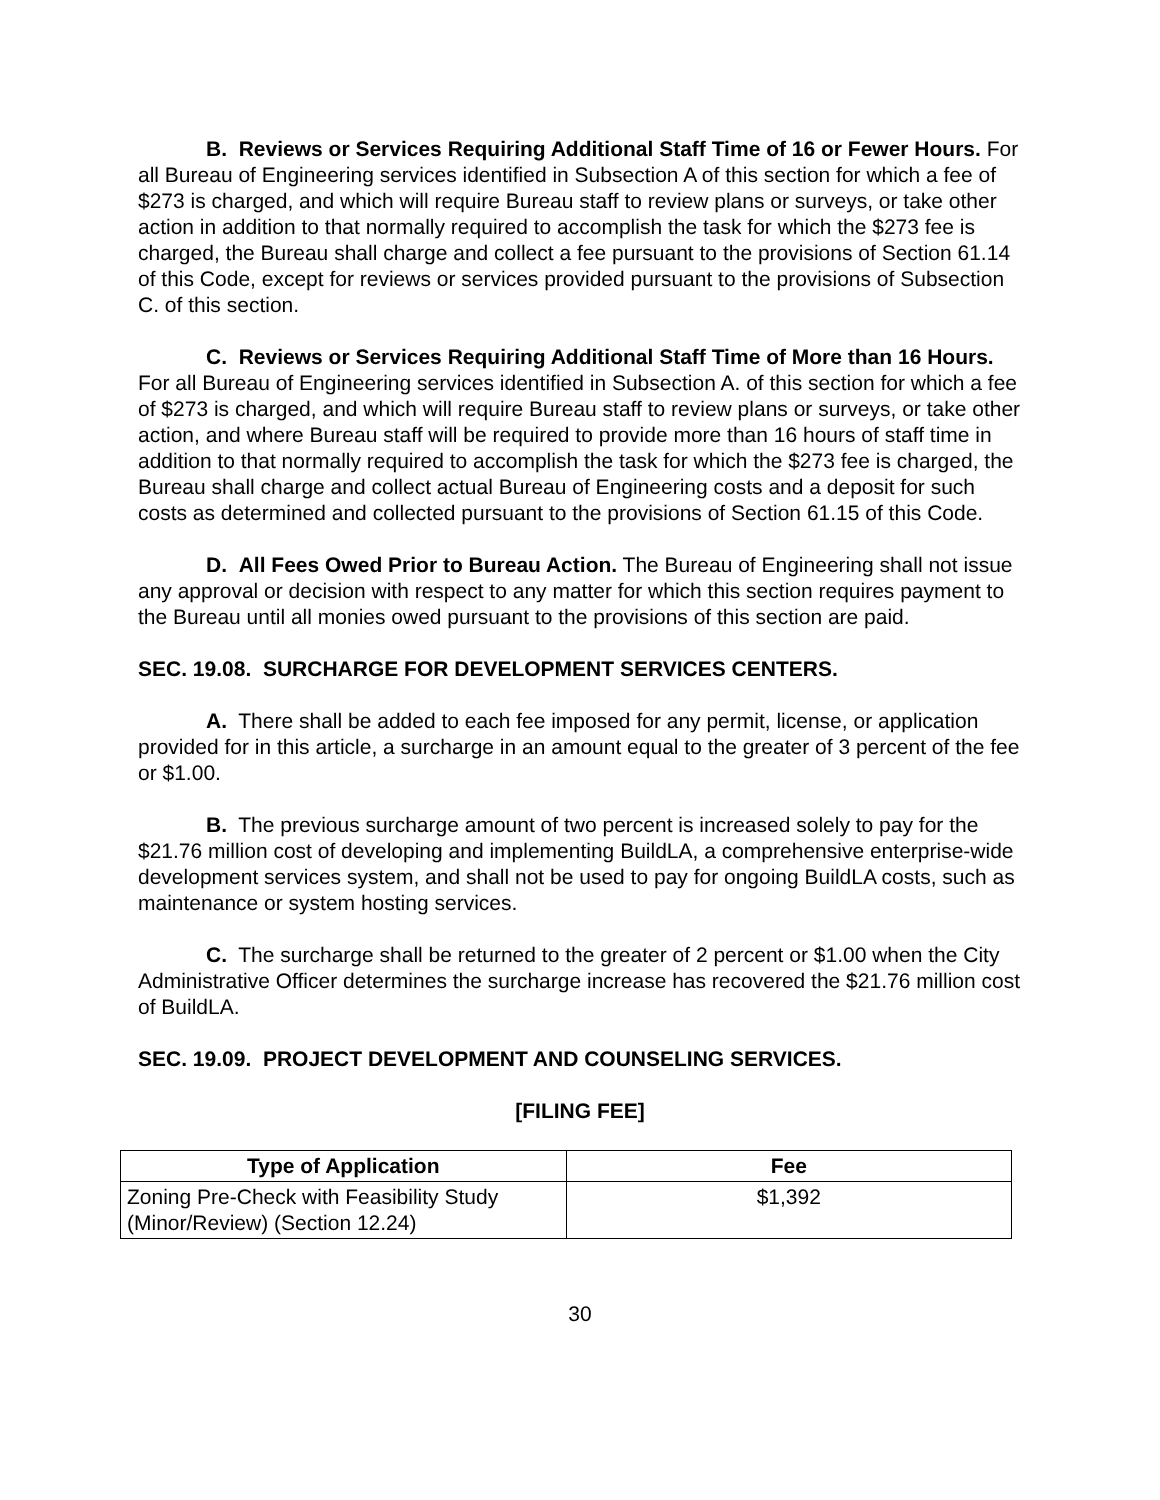B. Reviews or Services Requiring Additional Staff Time of 16 or Fewer Hours. For all Bureau of Engineering services identified in Subsection A of this section for which a fee of $273 is charged, and which will require Bureau staff to review plans or surveys, or take other action in addition to that normally required to accomplish the task for which the $273 fee is charged, the Bureau shall charge and collect a fee pursuant to the provisions of Section 61.14 of this Code, except for reviews or services provided pursuant to the provisions of Subsection C. of this section.
C. Reviews or Services Requiring Additional Staff Time of More than 16 Hours. For all Bureau of Engineering services identified in Subsection A. of this section for which a fee of $273 is charged, and which will require Bureau staff to review plans or surveys, or take other action, and where Bureau staff will be required to provide more than 16 hours of staff time in addition to that normally required to accomplish the task for which the $273 fee is charged, the Bureau shall charge and collect actual Bureau of Engineering costs and a deposit for such costs as determined and collected pursuant to the provisions of Section 61.15 of this Code.
D. All Fees Owed Prior to Bureau Action. The Bureau of Engineering shall not issue any approval or decision with respect to any matter for which this section requires payment to the Bureau until all monies owed pursuant to the provisions of this section are paid.
SEC. 19.08. SURCHARGE FOR DEVELOPMENT SERVICES CENTERS.
A. There shall be added to each fee imposed for any permit, license, or application provided for in this article, a surcharge in an amount equal to the greater of 3 percent of the fee or $1.00.
B. The previous surcharge amount of two percent is increased solely to pay for the $21.76 million cost of developing and implementing BuildLA, a comprehensive enterprise-wide development services system, and shall not be used to pay for ongoing BuildLA costs, such as maintenance or system hosting services.
C. The surcharge shall be returned to the greater of 2 percent or $1.00 when the City Administrative Officer determines the surcharge increase has recovered the $21.76 million cost of BuildLA.
SEC. 19.09. PROJECT DEVELOPMENT AND COUNSELING SERVICES.
[FILING FEE]
| Type of Application | Fee |
| --- | --- |
| Zoning Pre-Check with Feasibility Study (Minor/Review) (Section 12.24) | $1,392 |
30